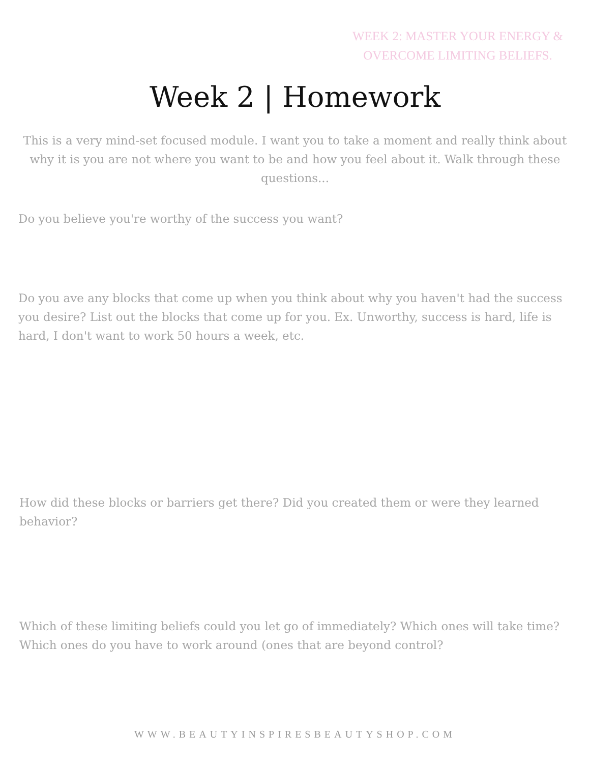WEEK 2: MASTER YOUR ENERGY & OVERCOME LIMITING BELIEFS.
Week 2 | Homework
This is a very mind-set focused module. I want you to take a moment and really think about why it is you are not where you want to be and how you feel about it. Walk through these questions...
Do you believe you're worthy of the success you want?
Do you ave any blocks that come up when you think about why you haven't had the success you desire? List out the blocks that come up for you. Ex. Unworthy, success is hard, life is hard, I don't want to work 50 hours a week, etc.
How did these blocks or barriers get there? Did you created them or were they learned behavior?
Which of these limiting beliefs could you let go of immediately? Which ones will take time? Which ones do you have to work around (ones that are beyond control?
WWW.BEAUTYINSPIRESBEAUTYSHOP.COM